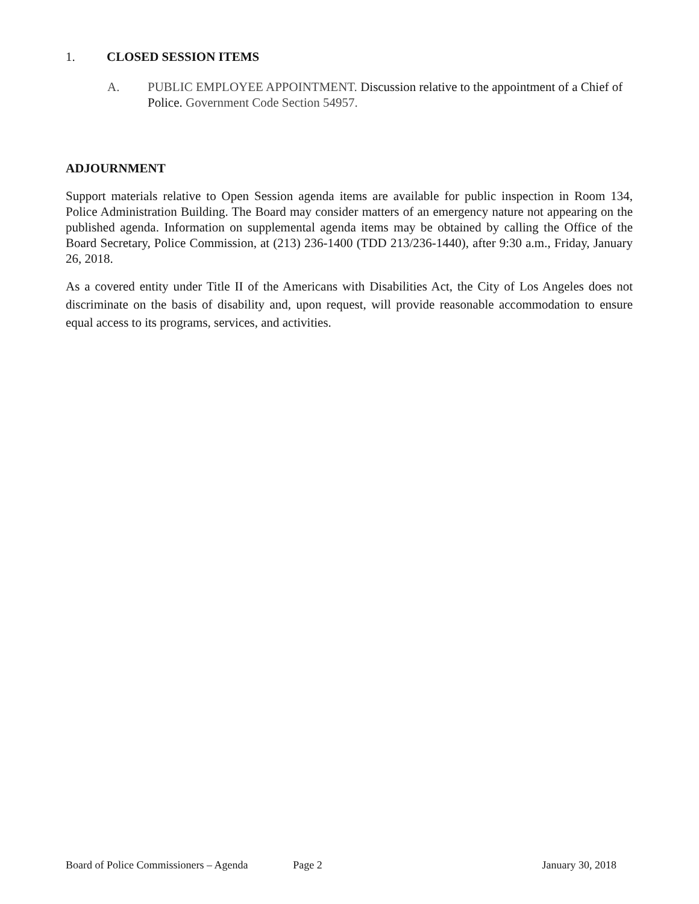1. CLOSED SESSION ITEMS
A. PUBLIC EMPLOYEE APPOINTMENT. Discussion relative to the appointment of a Chief of Police. Government Code Section 54957.
ADJOURNMENT
Support materials relative to Open Session agenda items are available for public inspection in Room 134, Police Administration Building. The Board may consider matters of an emergency nature not appearing on the published agenda. Information on supplemental agenda items may be obtained by calling the Office of the Board Secretary, Police Commission, at (213) 236-1400 (TDD 213/236-1440), after 9:30 a.m., Friday, January 26, 2018.
As a covered entity under Title II of the Americans with Disabilities Act, the City of Los Angeles does not discriminate on the basis of disability and, upon request, will provide reasonable accommodation to ensure equal access to its programs, services, and activities.
Board of Police Commissioners – Agenda Page 2 January 30, 2018